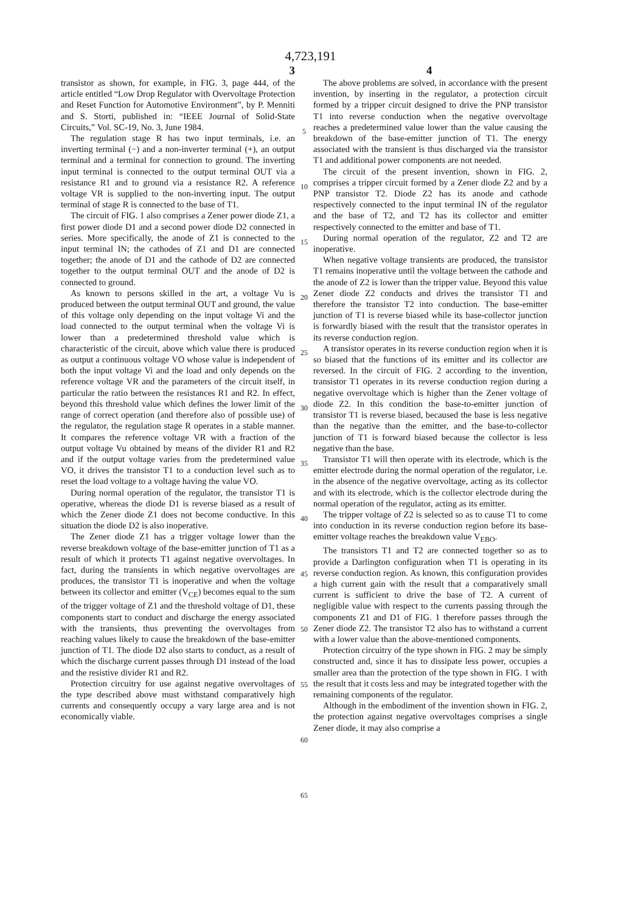4,723,191
3 4
transistor as shown, for example, in FIG. 3, page 444, of the article entitled “Low Drop Regulator with Overvoltage Protection and Reset Function for Automotive Environment”, by P. Menniti and S. Storti, published in: “IEEE Journal of Solid-State Circuits,” Vol. SC-19, No. 3, June 1984.
The regulation stage R has two input terminals, i.e. an inverting terminal (−) and a non-inverter terminal (+), an output terminal and a terminal for connection to ground. The inverting input terminal is connected to the output terminal OUT via a resistance R1 and to ground via a resistance R2. A reference voltage VR is supplied to the non-inverting input. The output terminal of stage R is connected to the base of T1.
The circuit of FIG. 1 also comprises a Zener power diode Z1, a first power diode D1 and a second power diode D2 connected in series. More specifically, the anode of Z1 is connected to the input terminal IN; the cathodes of Z1 and D1 are connected together; the anode of D1 and the cathode of D2 are connected together to the output terminal OUT and the anode of D2 is connected to ground.
As known to persons skilled in the art, a voltage Vu is produced between the output terminal OUT and ground, the value of this voltage only depending on the input voltage Vi and the load connected to the output terminal when the voltage Vi is lower than a predetermined threshold value which is characteristic of the circuit, above which value there is produced as output a continuous voltage VO whose value is independent of both the input voltage Vi and the load and only depends on the reference voltage VR and the parameters of the circuit itself, in particular the ratio between the resistances R1 and R2. In effect, beyond this threshold value which defines the lower limit of the range of correct operation (and therefore also of possible use) of the regulator, the regulation stage R operates in a stable manner. It compares the reference voltage VR with a fraction of the output voltage Vu obtained by means of the divider R1 and R2 and if the output voltage varies from the predetermined value VO, it drives the transistor T1 to a conduction level such as to reset the load voltage to a voltage having the value VO.
During normal operation of the regulator, the transistor T1 is operative, whereas the diode D1 is reverse biased as a result of which the Zener diode Z1 does not become conductive. In this situation the diode D2 is also inoperative.
The Zener diode Z1 has a trigger voltage lower than the reverse breakdown voltage of the base-emitter junction of T1 as a result of which it protects T1 against negative overvoltages. In fact, during the transients in which negative overvoltages are produces, the transistor T1 is inoperative and when the voltage between its collector and emitter (V<sub>CE</sub>) becomes equal to the sum of the trigger voltage of Z1 and the threshold voltage of D1, these components start to conduct and discharge the energy associated with the transients, thus preventing the overvoltages from reaching values likely to cause the breakdown of the base-emitter junction of T1. The diode D2 also starts to conduct, as a result of which the discharge current passes through D1 instead of the load and the resistive divider R1 and R2.
Protection circuitry for use against negative overvoltages of the type described above must withstand comparatively high currents and consequently occupy a vary large area and is not economically viable.
5
10
15
20
25
30
35
40
45
50
55
60
65
The above problems are solved, in accordance with the present invention, by inserting in the regulator, a protection circuit formed by a tripper circuit designed to drive the PNP transistor T1 into reverse conduction when the negative overvoltage reaches a predetermined value lower than the value causing the breakdown of the base-emitter junction of T1. The energy associated with the transient is thus discharged via the transistor T1 and additional power components are not needed.
The circuit of the present invention, shown in FIG. 2, comprises a tripper circuit formed by a Zener diode Z2 and by a PNP transistor T2. Diode Z2 has its anode and cathode respectively connected to the input terminal IN of the regulator and the base of T2, and T2 has its collector and emitter respectively connected to the emitter and base of T1.
During normal operation of the regulator, Z2 and T2 are inoperative.
When negative voltage transients are produced, the transistor T1 remains inoperative until the voltage between the cathode and the anode of Z2 is lower than the tripper value. Beyond this value Zener diode Z2 conducts and drives the transistor T1 and therefore the transistor T2 into conduction. The base-emitter junction of T1 is reverse biased while its base-collector junction is forwardly biased with the result that the transistor operates in its reverse conduction region.
A transistor operates in its reverse conduction region when it is so biased that the functions of its emitter and its collector are reversed. In the circuit of FIG. 2 according to the invention, transistor T1 operates in its reverse conduction region during a negative overvoltage which is higher than the Zener voltage of diode Z2. In this condition the base-to-emitter junction of transistor T1 is reverse biased, becaused the base is less negative than the negative than the emitter, and the base-to-collector junction of T1 is forward biased because the collector is less negative than the base.
Transistor T1 will then operate with its electrode, which is the emitter electrode during the normal operation of the regulator, i.e. in the absence of the negative overvoltage, acting as its collector and with its electrode, which is the collector electrode during the normal operation of the regulator, acting as its emitter.
The tripper voltage of Z2 is selected so as to cause T1 to come into conduction in its reverse conduction region before its base-emitter voltage reaches the breakdown value V<sub>EBO</sub>.
The transistors T1 and T2 are connected together so as to provide a Darlington configuration when T1 is operating in its reverse conduction region. As known, this configuration provides a high current gain with the result that a comparatively small current is sufficient to drive the base of T2. A current of negligible value with respect to the currents passing through the components Z1 and D1 of FIG. 1 therefore passes through the Zener diode Z2. The transistor T2 also has to withstand a current with a lower value than the above-mentioned components.
Protection circuitry of the type shown in FIG. 2 may be simply constructed and, since it has to dissipate less power, occupies a smaller area than the protection of the type shown in FIG. 1 with the result that it costs less and may be integrated together with the remaining components of the regulator.
Although in the embodiment of the invention shown in FIG. 2, the protection against negative overvoltages comprises a single Zener diode, it may also comprise a